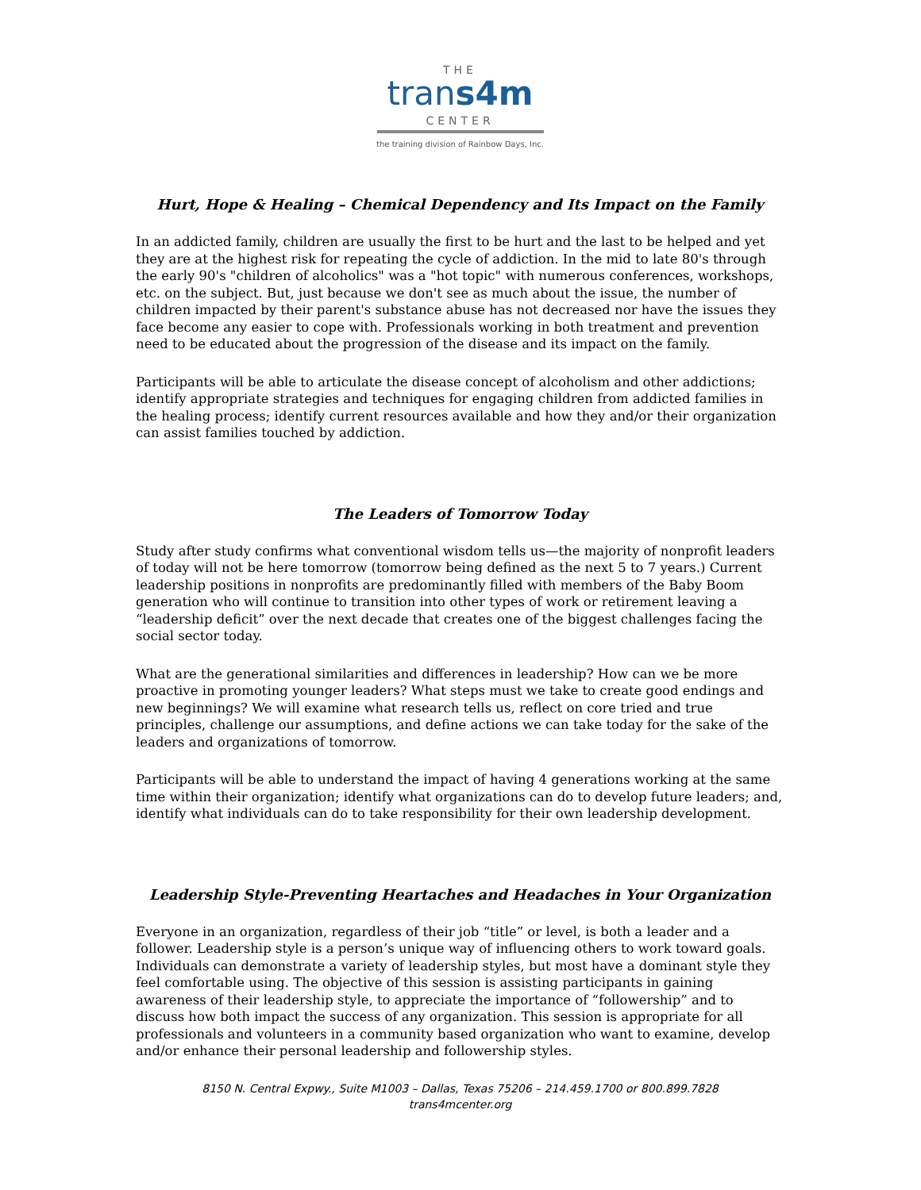THE
trans4m
CENTER
the training division of Rainbow Days, Inc.
Hurt, Hope & Healing – Chemical Dependency and Its Impact on the Family
In an addicted family, children are usually the first to be hurt and the last to be helped and yet they are at the highest risk for repeating the cycle of addiction. In the mid to late 80's through the early 90's "children of alcoholics" was a "hot topic" with numerous conferences, workshops, etc. on the subject. But, just because we don't see as much about the issue, the number of children impacted by their parent's substance abuse has not decreased nor have the issues they face become any easier to cope with. Professionals working in both treatment and prevention need to be educated about the progression of the disease and its impact on the family.
Participants will be able to articulate the disease concept of alcoholism and other addictions; identify appropriate strategies and techniques for engaging children from addicted families in the healing process; identify current resources available and how they and/or their organization can assist families touched by addiction.
The Leaders of Tomorrow Today
Study after study confirms what conventional wisdom tells us—the majority of nonprofit leaders of today will not be here tomorrow (tomorrow being defined as the next 5 to 7 years.) Current leadership positions in nonprofits are predominantly filled with members of the Baby Boom generation who will continue to transition into other types of work or retirement leaving a “leadership deficit” over the next decade that creates one of the biggest challenges facing the social sector today.
What are the generational similarities and differences in leadership? How can we be more proactive in promoting younger leaders? What steps must we take to create good endings and new beginnings? We will examine what research tells us, reflect on core tried and true principles, challenge our assumptions, and define actions we can take today for the sake of the leaders and organizations of tomorrow.
Participants will be able to understand the impact of having 4 generations working at the same time within their organization; identify what organizations can do to develop future leaders; and, identify what individuals can do to take responsibility for their own leadership development.
Leadership Style-Preventing Heartaches and Headaches in Your Organization
Everyone in an organization, regardless of their job “title” or level, is both a leader and a follower. Leadership style is a person’s unique way of influencing others to work toward goals. Individuals can demonstrate a variety of leadership styles, but most have a dominant style they feel comfortable using. The objective of this session is assisting participants in gaining awareness of their leadership style, to appreciate the importance of “followership” and to discuss how both impact the success of any organization. This session is appropriate for all professionals and volunteers in a community based organization who want to examine, develop and/or enhance their personal leadership and followership styles.
8150 N. Central Expwy., Suite M1003 – Dallas, Texas 75206 – 214.459.1700 or 800.899.7828
trans4mcenter.org